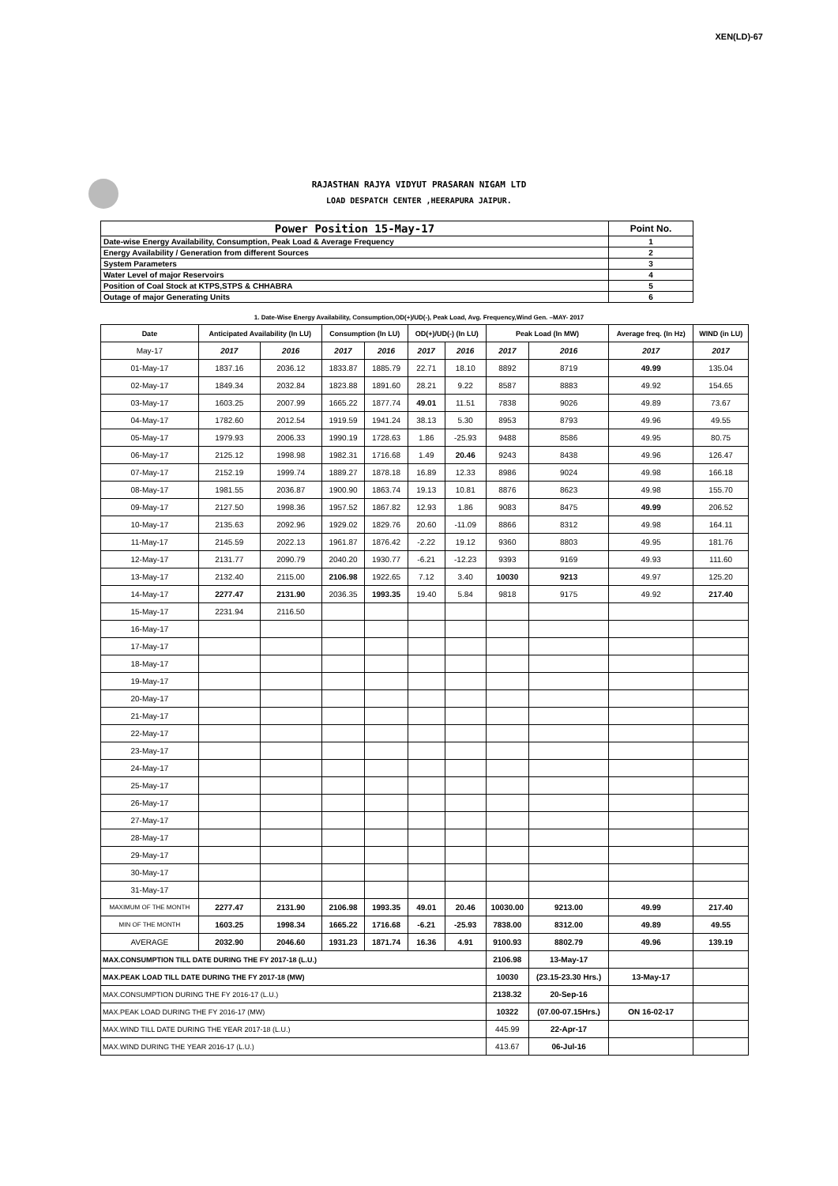XEN(LD)-67
RAJASTHAN RAJYA VIDYUT PRASARAN NIGAM LTD
LOAD DESPATCH CENTER ,HEERAPURA JAIPUR.
| Power Position 15-May-17 | Point No. |
| Date-wise Energy Availability, Consumption, Peak Load & Average Frequency | 1 |
| Energy Availability / Generation from different Sources | 2 |
| System Parameters | 3 |
| Water Level of major Reservoirs | 4 |
| Position of Coal Stock at KTPS,STPS & CHHABRA | 5 |
| Outage of major Generating Units | 6 |
1. Date-Wise Energy Availability, Consumption,OD(+)/UD(-), Peak Load, Avg. Frequency,Wind Gen. –MAY- 2017
| Date | Anticipated Availability (In LU) | | Consumption (In LU) | | OD(+)/UD(-) (In LU) | | Peak Load (In MW) | | Average freq. (In Hz) | WIND (in LU) |
| --- | --- | --- | --- | --- | --- | --- | --- | --- | --- | --- |
| May-17 | 2017 | 2016 | 2017 | 2016 | 2017 | 2016 | 2017 | 2016 | 2017 | 2017 |
| 01-May-17 | 1837.16 | 2036.12 | 1833.87 | 1885.79 | 22.71 | 18.10 | 8892 | 8719 | 49.99 | 135.04 |
| 02-May-17 | 1849.34 | 2032.84 | 1823.88 | 1891.60 | 28.21 | 9.22 | 8587 | 8883 | 49.92 | 154.65 |
| 03-May-17 | 1603.25 | 2007.99 | 1665.22 | 1877.74 | 49.01 | 11.51 | 7838 | 9026 | 49.89 | 73.67 |
| 04-May-17 | 1782.60 | 2012.54 | 1919.59 | 1941.24 | 38.13 | 5.30 | 8953 | 8793 | 49.96 | 49.55 |
| 05-May-17 | 1979.93 | 2006.33 | 1990.19 | 1728.63 | 1.86 | -25.93 | 9488 | 8586 | 49.95 | 80.75 |
| 06-May-17 | 2125.12 | 1998.98 | 1982.31 | 1716.68 | 1.49 | 20.46 | 9243 | 8438 | 49.96 | 126.47 |
| 07-May-17 | 2152.19 | 1999.74 | 1889.27 | 1878.18 | 16.89 | 12.33 | 8986 | 9024 | 49.98 | 166.18 |
| 08-May-17 | 1981.55 | 2036.87 | 1900.90 | 1863.74 | 19.13 | 10.81 | 8876 | 8623 | 49.98 | 155.70 |
| 09-May-17 | 2127.50 | 1998.36 | 1957.52 | 1867.82 | 12.93 | 1.86 | 9083 | 8475 | 49.99 | 206.52 |
| 10-May-17 | 2135.63 | 2092.96 | 1929.02 | 1829.76 | 20.60 | -11.09 | 8866 | 8312 | 49.98 | 164.11 |
| 11-May-17 | 2145.59 | 2022.13 | 1961.87 | 1876.42 | -2.22 | 19.12 | 9360 | 8803 | 49.95 | 181.76 |
| 12-May-17 | 2131.77 | 2090.79 | 2040.20 | 1930.77 | -6.21 | -12.23 | 9393 | 9169 | 49.93 | 111.60 |
| 13-May-17 | 2132.40 | 2115.00 | 2106.98 | 1922.65 | 7.12 | 3.40 | 10030 | 9213 | 49.97 | 125.20 |
| 14-May-17 | 2277.47 | 2131.90 | 2036.35 | 1993.35 | 19.40 | 5.84 | 9818 | 9175 | 49.92 | 217.40 |
| 15-May-17 | 2231.94 | 2116.50 | | | | | | | | |
| 16-May-17 | | | | | | | | | | |
| 17-May-17 | | | | | | | | | | |
| 18-May-17 | | | | | | | | | | |
| 19-May-17 | | | | | | | | | | |
| 20-May-17 | | | | | | | | | | |
| 21-May-17 | | | | | | | | | | |
| 22-May-17 | | | | | | | | | | |
| 23-May-17 | | | | | | | | | | |
| 24-May-17 | | | | | | | | | | |
| 25-May-17 | | | | | | | | | | |
| 26-May-17 | | | | | | | | | | |
| 27-May-17 | | | | | | | | | | |
| 28-May-17 | | | | | | | | | | |
| 29-May-17 | | | | | | | | | | |
| 30-May-17 | | | | | | | | | | |
| 31-May-17 | | | | | | | | | | |
| MAXIMUM OF THE MONTH | 2277.47 | 2131.90 | 2106.98 | 1993.35 | 49.01 | 20.46 | 10030.00 | 9213.00 | 49.99 | 217.40 |
| MIN OF THE MONTH | 1603.25 | 1998.34 | 1665.22 | 1716.68 | -6.21 | -25.93 | 7838.00 | 8312.00 | 49.89 | 49.55 |
| AVERAGE | 2032.90 | 2046.60 | 1931.23 | 1871.74 | 16.36 | 4.91 | 9100.93 | 8802.79 | 49.96 | 139.19 |
| MAX.CONSUMPTION TILL DATE DURING THE FY 2017-18 (L.U.) | | | | | | | 2106.98 | 13-May-17 | | |
| MAX.PEAK LOAD TILL DATE DURING THE FY 2017-18 (MW) | | | | | | | 10030 | (23.15-23.30 Hrs.) | 13-May-17 | |
| MAX.CONSUMPTION DURING THE FY 2016-17 (L.U.) | | | | | | | 2138.32 | 20-Sep-16 | | |
| MAX.PEAK LOAD DURING THE FY 2016-17 (MW) | | | | | | | 10322 | (07.00-07.15Hrs.) | ON 16-02-17 | |
| MAX.WIND TILL DATE DURING THE YEAR 2017-18 (L.U.) | | | | | | | 445.99 | 22-Apr-17 | | |
| MAX.WIND DURING THE YEAR 2016-17 (L.U.) | | | | | | | 413.67 | 06-Jul-16 | | |